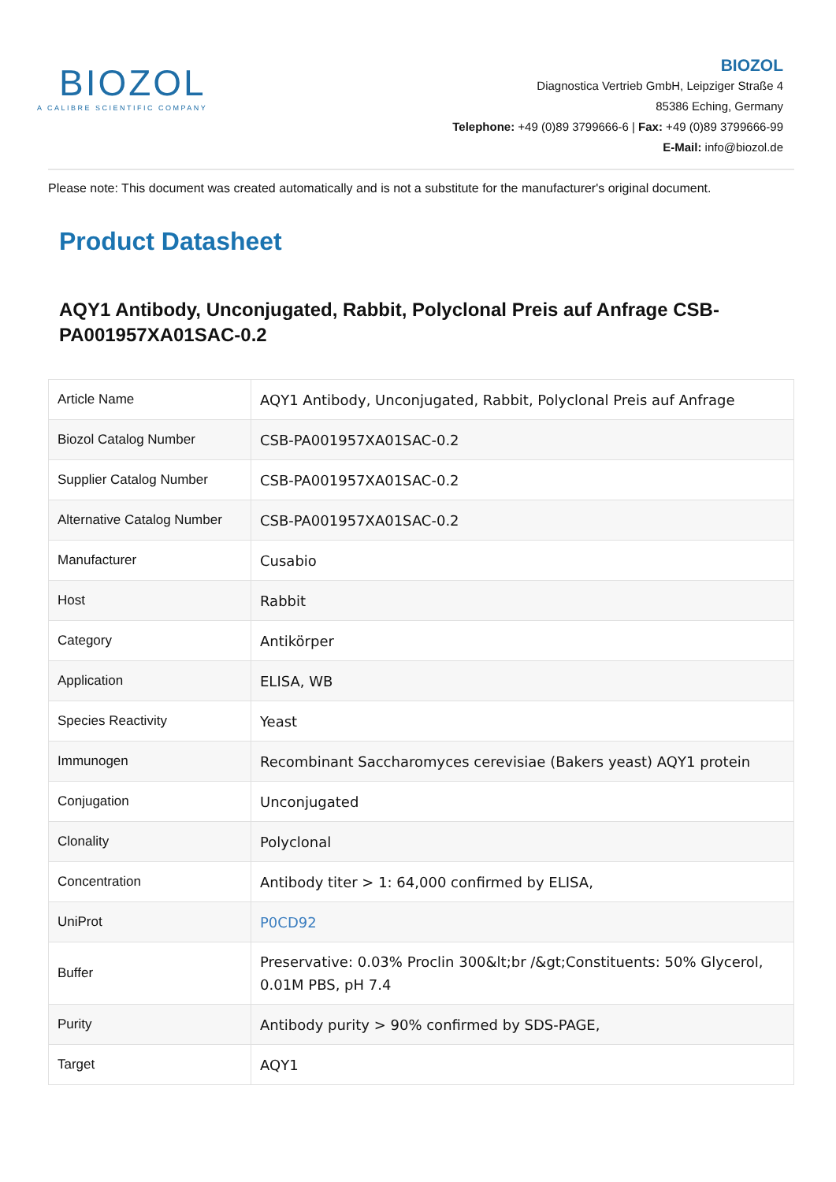BIOZOL
A CALIBRE SCIENTIFIC COMPANY
BIOZOL
Diagnostica Vertrieb GmbH, Leipziger Straße 4
85386 Eching, Germany
Telephone: +49 (0)89 3799666-6 | Fax: +49 (0)89 3799666-99
E-Mail: info@biozol.de
Please note: This document was created automatically and is not a substitute for the manufacturer's original document.
Product Datasheet
AQY1 Antibody, Unconjugated, Rabbit, Polyclonal Preis auf Anfrage CSB-PA001957XA01SAC-0.2
| Article Name | AQY1 Antibody, Unconjugated, Rabbit, Polyclonal Preis auf Anfrage |
| Biozol Catalog Number | CSB-PA001957XA01SAC-0.2 |
| Supplier Catalog Number | CSB-PA001957XA01SAC-0.2 |
| Alternative Catalog Number | CSB-PA001957XA01SAC-0.2 |
| Manufacturer | Cusabio |
| Host | Rabbit |
| Category | Antikörper |
| Application | ELISA, WB |
| Species Reactivity | Yeast |
| Immunogen | Recombinant Saccharomyces cerevisiae (Bakers yeast) AQY1 protein |
| Conjugation | Unconjugated |
| Clonality | Polyclonal |
| Concentration | Antibody titer > 1: 64,000 confirmed by ELISA, |
| UniProt | P0CD92 |
| Buffer | Preservative: 0.03% Proclin 300&lt;br /&gt;Constituents: 50% Glycerol, 0.01M PBS, pH 7.4 |
| Purity | Antibody purity > 90% confirmed by SDS-PAGE, |
| Target | AQY1 |